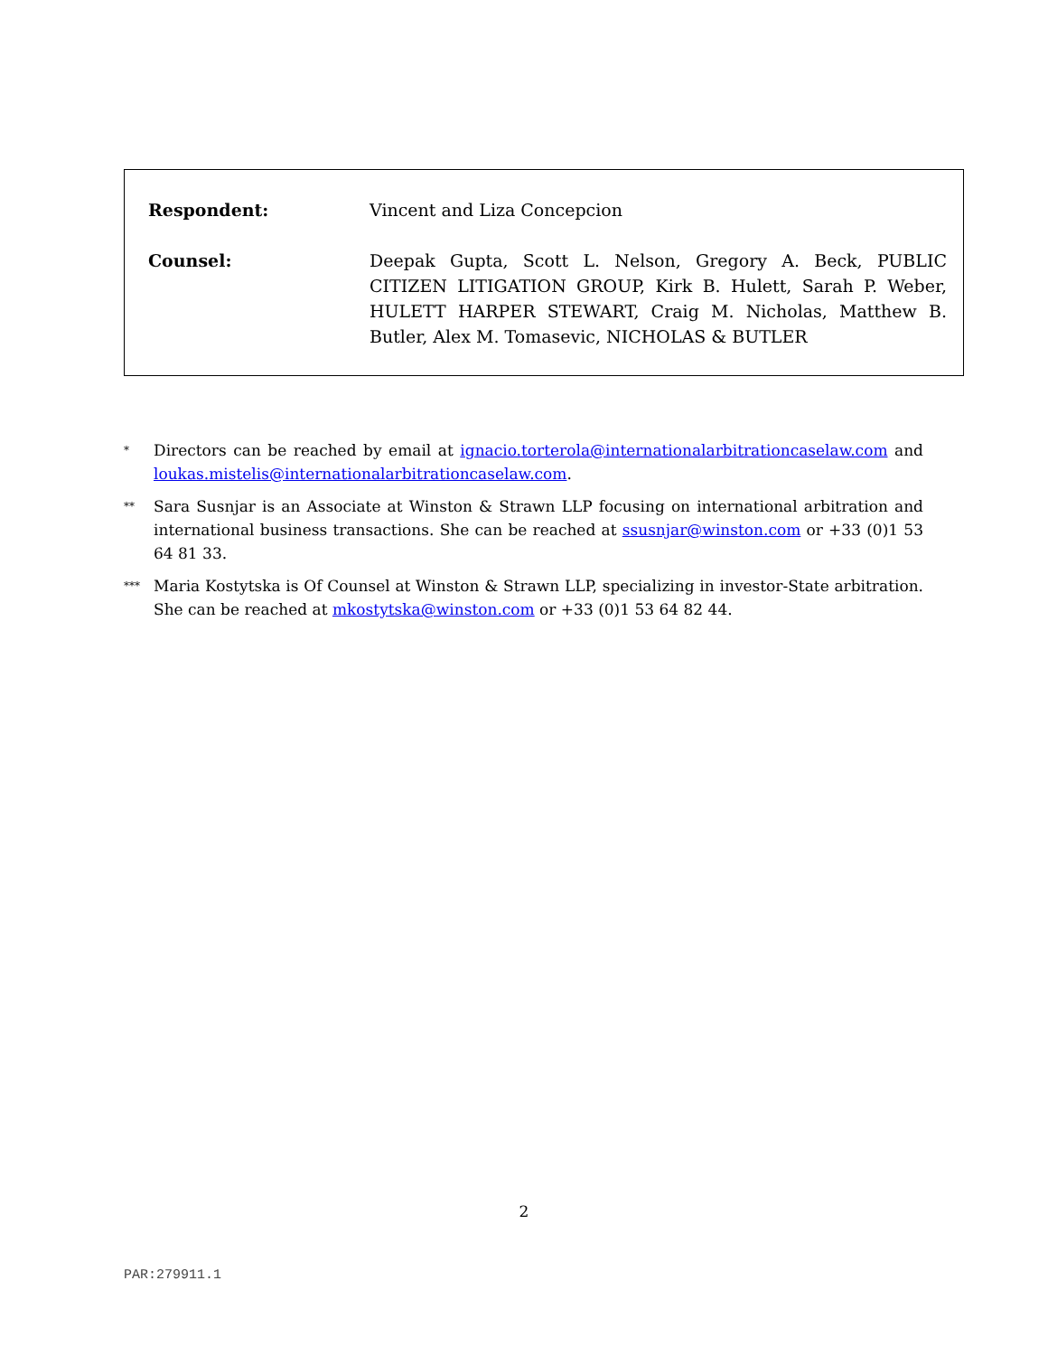Respondent: Vincent and Liza Concepcion
Counsel: Deepak Gupta, Scott L. Nelson, Gregory A. Beck, PUBLIC CITIZEN LITIGATION GROUP, Kirk B. Hulett, Sarah P. Weber, HULETT HARPER STEWART, Craig M. Nicholas, Matthew B. Butler, Alex M. Tomasevic, NICHOLAS & BUTLER
*
Directors can be reached by email at ignacio.torterola@internationalarbitrationcaselaw.com and loukas.mistelis@internationalarbitrationcaselaw.com.
**
Sara Susnjar is an Associate at Winston & Strawn LLP focusing on international arbitration and international business transactions. She can be reached at ssusnjar@winston.com or +33 (0)1 53 64 81 33.
***
Maria Kostytska is Of Counsel at Winston & Strawn LLP, specializing in investor-State arbitration. She can be reached at mkostytska@winston.com or +33 (0)1 53 64 82 44.
2
PAR:279911.1